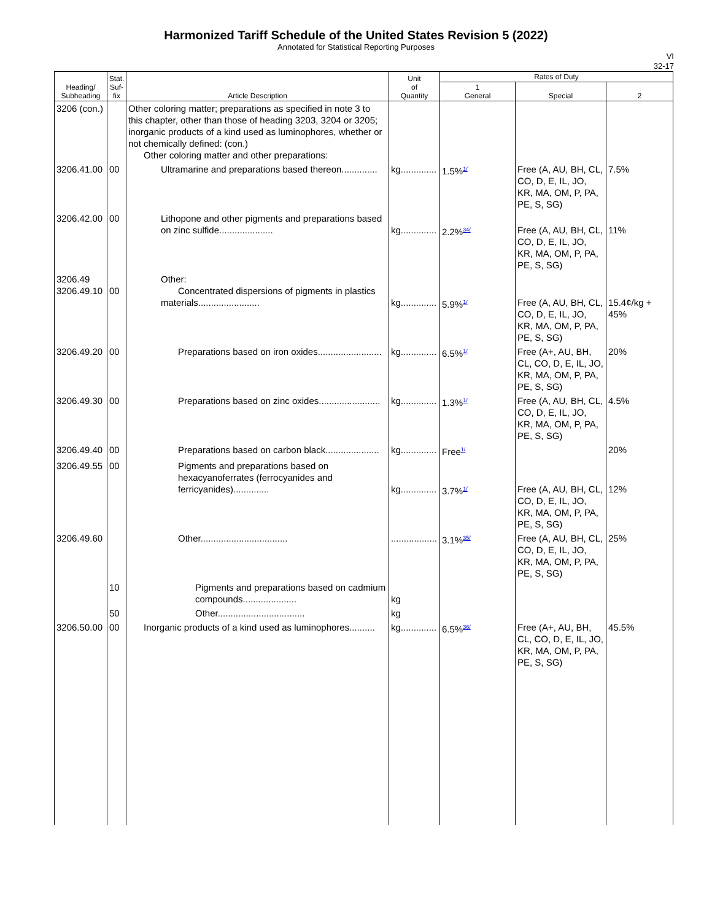Harmonized Tariff Schedule of the United States Revision 5 (2022)
Annotated for Statistical Reporting Purposes
VI
32-17
| Heading/ Subheading | Stat. Suf- fix | Article Description | Unit of Quantity | Rates of Duty | | |
| --- | --- | --- | --- | --- | --- | --- |
| | | | | 1 General | Special | 2 |
| 3206 (con.) | | Other coloring matter; preparations as specified in note 3 to this chapter, other than those of heading 3203, 3204 or 3205; inorganic products of a kind used as luminophores, whether or not chemically defined: (con.) Other coloring matter and other preparations: | | | | |
| 3206.41.00 | 00 | Ultramarine and preparations based thereon.............. | kg.............. | 1.5%<sup>1/</sup> | Free (A, AU, BH, CL, CO, D, E, IL, JO, KR, MA, OM, P, PA, PE, S, SG) | 7.5% |
| 3206.42.00 | 00 | Lithopone and other pigments and preparations based on zinc sulfide..................... | kg.............. | 2.2%<sup>34/</sup> | Free (A, AU, BH, CL, CO, D, E, IL, JO, KR, MA, OM, P, PA, PE, S, SG) | 11% |
| 3206.49 3206.49.10 | 00 | Other: Concentrated dispersions of pigments in plastics materials........................ | kg.............. | 5.9%<sup>1/</sup> | Free (A, AU, BH, CL, CO, D, E, IL, JO, KR, MA, OM, P, PA, PE, S, SG) | 15.4¢/kg + 45% |
| 3206.49.20 | 00 | Preparations based on iron oxides......................... | kg.............. | 6.5%<sup>1/</sup> | Free (A+, AU, BH, CL, CO, D, E, IL, JO, KR, MA, OM, P, PA, PE, S, SG) | 20% |
| 3206.49.30 | 00 | Preparations based on zinc oxides........................ | kg.............. | 1.3%<sup>1/</sup> | Free (A, AU, BH, CL, CO, D, E, IL, JO, KR, MA, OM, P, PA, PE, S, SG) | 4.5% |
| 3206.49.40 | 00 | Preparations based on carbon black..................... | kg.............. | Free<sup>1/</sup> | | 20% |
| 3206.49.55 | 00 | Pigments and preparations based on hexacyanoferrates (ferrocyanides and ferricyanides).............. | kg.............. | 3.7%<sup>1/</sup> | Free (A, AU, BH, CL, CO, D, E, IL, JO, KR, MA, OM, P, PA, PE, S, SG) | 12% |
| 3206.49.60 | | Other.................................. | .................. | 3.1%<sup>35/</sup> | Free (A, AU, BH, CL, CO, D, E, IL, JO, KR, MA, OM, P, PA, PE, S, SG) | 25% |
| | 10 | Pigments and preparations based on cadmium compounds..................... | kg | | | |
| | 50 | Other.................................. | kg | | | |
| 3206.50.00 | 00 | Inorganic products of a kind used as luminophores.......... | kg.............. | 6.5%<sup>36/</sup> | Free (A+, AU, BH, CL, CO, D, E, IL, JO, KR, MA, OM, P, PA, PE, S, SG) | 45.5% |